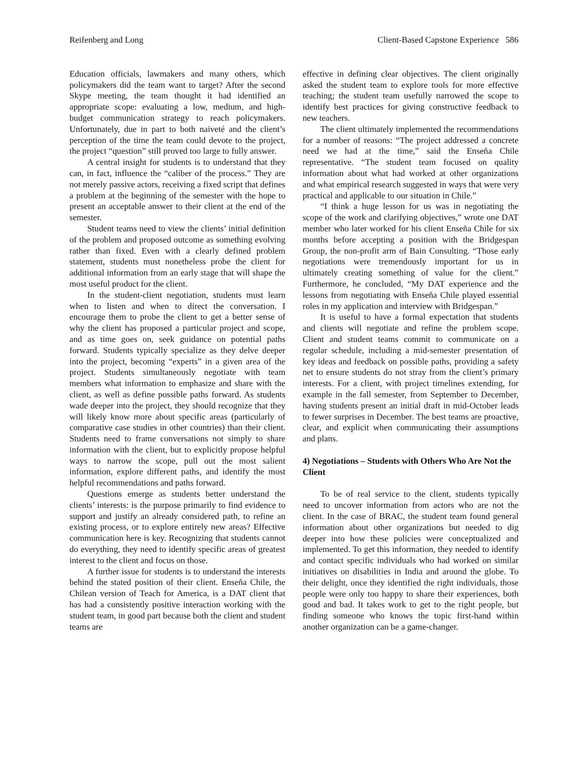Reifenberg and Long Client-Based Capstone Experience 586
Education officials, lawmakers and many others, which policymakers did the team want to target? After the second Skype meeting, the team thought it had identified an appropriate scope: evaluating a low, medium, and high-budget communication strategy to reach policymakers. Unfortunately, due in part to both naiveté and the client’s perception of the time the team could devote to the project, the project “question” still proved too large to fully answer.
A central insight for students is to understand that they can, in fact, influence the “caliber of the process.” They are not merely passive actors, receiving a fixed script that defines a problem at the beginning of the semester with the hope to present an acceptable answer to their client at the end of the semester.
Student teams need to view the clients’ initial definition of the problem and proposed outcome as something evolving rather than fixed. Even with a clearly defined problem statement, students must nonetheless probe the client for additional information from an early stage that will shape the most useful product for the client.
In the student-client negotiation, students must learn when to listen and when to direct the conversation. I encourage them to probe the client to get a better sense of why the client has proposed a particular project and scope, and as time goes on, seek guidance on potential paths forward. Students typically specialize as they delve deeper into the project, becoming “experts” in a given area of the project. Students simultaneously negotiate with team members what information to emphasize and share with the client, as well as define possible paths forward. As students wade deeper into the project, they should recognize that they will likely know more about specific areas (particularly of comparative case studies in other countries) than their client. Students need to frame conversations not simply to share information with the client, but to explicitly propose helpful ways to narrow the scope, pull out the most salient information, explore different paths, and identify the most helpful recommendations and paths forward.
Questions emerge as students better understand the clients’ interests: is the purpose primarily to find evidence to support and justify an already considered path, to refine an existing process, or to explore entirely new areas? Effective communication here is key. Recognizing that students cannot do everything, they need to identify specific areas of greatest interest to the client and focus on those.
A further issue for students is to understand the interests behind the stated position of their client. Enseña Chile, the Chilean version of Teach for America, is a DAT client that has had a consistently positive interaction working with the student team, in good part because both the client and student teams are
effective in defining clear objectives. The client originally asked the student team to explore tools for more effective teaching; the student team usefully narrowed the scope to identify best practices for giving constructive feedback to new teachers.
The client ultimately implemented the recommendations for a number of reasons: “The project addressed a concrete need we had at the time,” said the Enseña Chile representative. “The student team focused on quality information about what had worked at other organizations and what empirical research suggested in ways that were very practical and applicable to our situation in Chile.”
“I think a huge lesson for us was in negotiating the scope of the work and clarifying objectives,” wrote one DAT member who later worked for his client Enseña Chile for six months before accepting a position with the Bridgespan Group, the non-profit arm of Bain Consulting. “Those early negotiations were tremendously important for us in ultimately creating something of value for the client.” Furthermore, he concluded, “My DAT experience and the lessons from negotiating with Enseña Chile played essential roles in my application and interview with Bridgespan.”
It is useful to have a formal expectation that students and clients will negotiate and refine the problem scope. Client and student teams commit to communicate on a regular schedule, including a mid-semester presentation of key ideas and feedback on possible paths, providing a safety net to ensure students do not stray from the client’s primary interests. For a client, with project timelines extending, for example in the fall semester, from September to December, having students present an initial draft in mid-October leads to fewer surprises in December. The best teams are proactive, clear, and explicit when communicating their assumptions and plans.
4) Negotiations – Students with Others Who Are Not the Client
To be of real service to the client, students typically need to uncover information from actors who are not the client. In the case of BRAC, the student team found general information about other organizations but needed to dig deeper into how these policies were conceptualized and implemented. To get this information, they needed to identify and contact specific individuals who had worked on similar initiatives on disabilities in India and around the globe. To their delight, once they identified the right individuals, those people were only too happy to share their experiences, both good and bad. It takes work to get to the right people, but finding someone who knows the topic first-hand within another organization can be a game-changer.